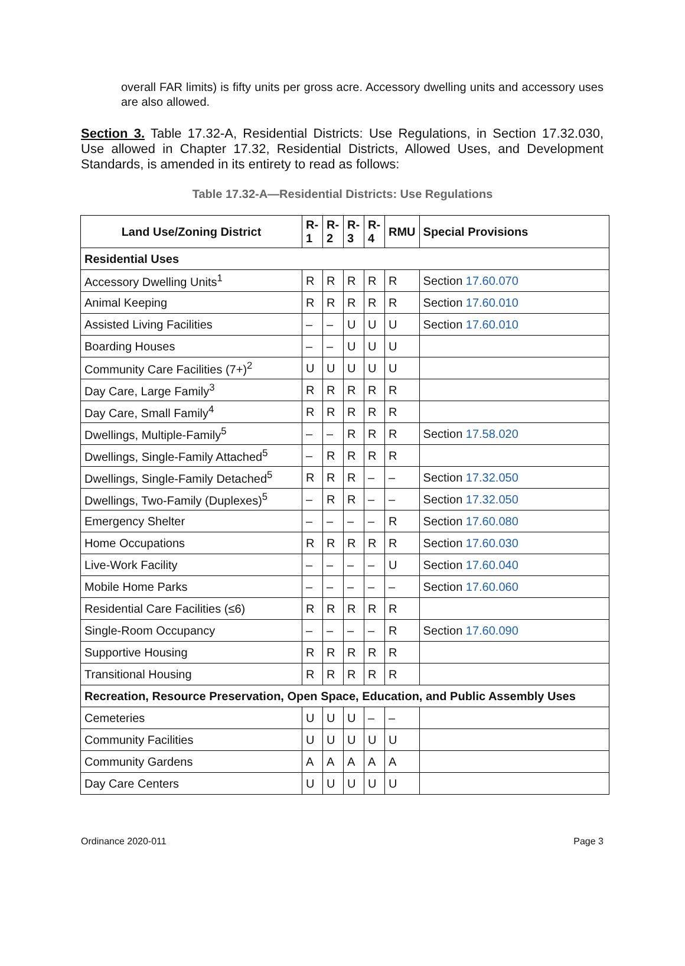overall FAR limits) is fifty units per gross acre. Accessory dwelling units and accessory uses are also allowed.
Section 3. Table 17.32-A, Residential Districts: Use Regulations, in Section 17.32.030, Use allowed in Chapter 17.32, Residential Districts, Allowed Uses, and Development Standards, is amended in its entirety to read as follows:
Table 17.32-A—Residential Districts: Use Regulations
| Land Use/Zoning District | R- 1 | R- 2 | R- 3 | R- 4 | RMU | Special Provisions |
| --- | --- | --- | --- | --- | --- | --- |
| Residential Uses | | | | | | |
| Accessory Dwelling Units<sup>1</sup> | R | R | R | R | R | Section 17.60.070 |
| Animal Keeping | R | R | R | R | R | Section 17.60.010 |
| Assisted Living Facilities | – | – | U | U | U | Section 17.60.010 |
| Boarding Houses | – | – | U | U | U | |
| Community Care Facilities (7+)<sup>2</sup> | U | U | U | U | U | |
| Day Care, Large Family<sup>3</sup> | R | R | R | R | R | |
| Day Care, Small Family<sup>4</sup> | R | R | R | R | R | |
| Dwellings, Multiple-Family<sup>5</sup> | – | – | R | R | R | Section 17.58.020 |
| Dwellings, Single-Family Attached<sup>5</sup> | – | R | R | R | R | |
| Dwellings, Single-Family Detached<sup>5</sup> | R | R | R | – | – | Section 17.32.050 |
| Dwellings, Two-Family (Duplexes)<sup>5</sup> | – | R | R | – | – | Section 17.32.050 |
| Emergency Shelter | – | – | – | – | R | Section 17.60.080 |
| Home Occupations | R | R | R | R | R | Section 17.60.030 |
| Live-Work Facility | – | – | – | – | U | Section 17.60.040 |
| Mobile Home Parks | – | – | – | – | – | Section 17.60.060 |
| Residential Care Facilities (≤6) | R | R | R | R | R | |
| Single-Room Occupancy | – | – | – | – | R | Section 17.60.090 |
| Supportive Housing | R | R | R | R | R | |
| Transitional Housing | R | R | R | R | R | |
| Recreation, Resource Preservation, Open Space, Education, and Public Assembly Uses | | | | | | |
| Cemeteries | U | U | U | – | – | |
| Community Facilities | U | U | U | U | U | |
| Community Gardens | A | A | A | A | A | |
| Day Care Centers | U | U | U | U | U | |
Ordinance 2020-011 Page 3